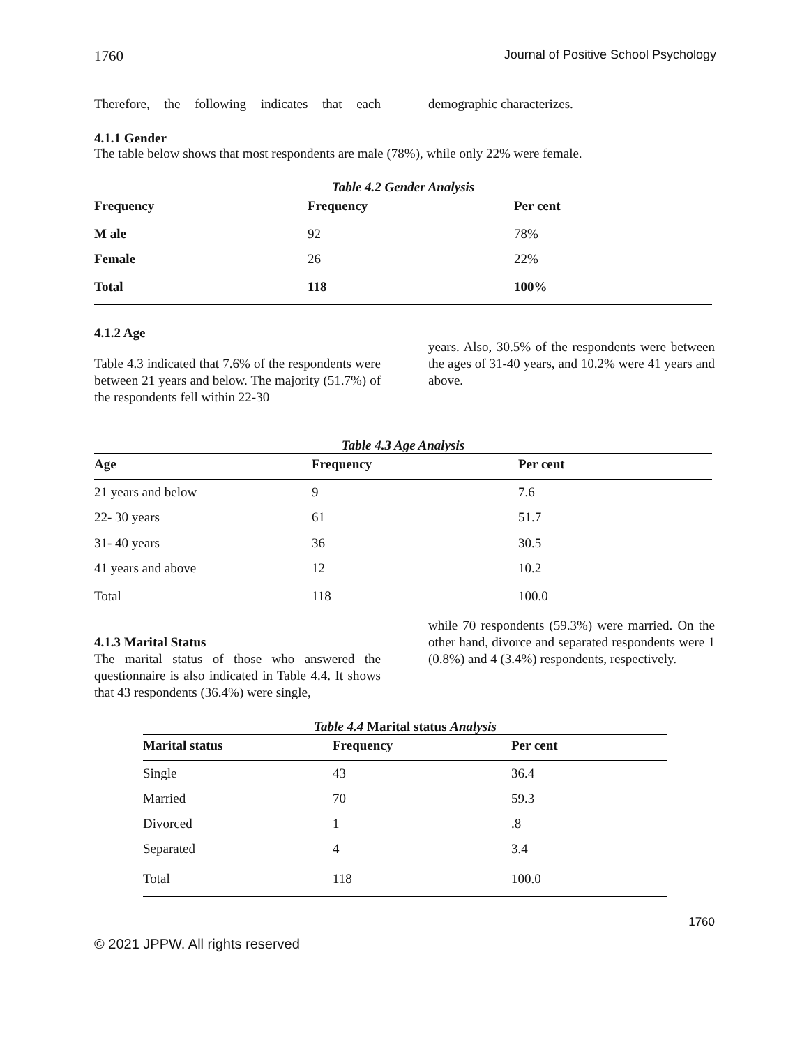1760 Journal of Positive School Psychology
Therefore, the following indicates that each
demographic characterizes.
4.1.1 Gender
The table below shows that most respondents are male (78%), while only 22% were female.
Table 4.2 Gender Analysis
| Frequency | Frequency | Per cent |
| --- | --- | --- |
| M ale | 92 | 78% |
| Female | 26 | 22% |
| Total | 118 | 100% |
4.1.2 Age
Table 4.3 indicated that 7.6% of the respondents were between 21 years and below. The majority (51.7%) of the respondents fell within 22-30
years. Also, 30.5% of the respondents were between the ages of 31-40 years, and 10.2% were 41 years and above.
Table 4.3 Age Analysis
| Age | Frequency | Per cent |
| --- | --- | --- |
| 21 years and below | 9 | 7.6 |
| 22- 30 years | 61 | 51.7 |
| 31- 40 years | 36 | 30.5 |
| 41 years and above | 12 | 10.2 |
| Total | 118 | 100.0 |
4.1.3 Marital Status
The marital status of those who answered the questionnaire is also indicated in Table 4.4. It shows that 43 respondents (36.4%) were single,
while 70 respondents (59.3%) were married. On the other hand, divorce and separated respondents were 1 (0.8%) and 4 (3.4%) respondents, respectively.
Table 4.4 Marital status Analysis
| Marital status | Frequency | Per cent |
| --- | --- | --- |
| Single | 43 | 36.4 |
| Married | 70 | 59.3 |
| Divorced | 1 | .8 |
| Separated | 4 | 3.4 |
| Total | 118 | 100.0 |
1760
© 2021 JPPW. All rights reserved